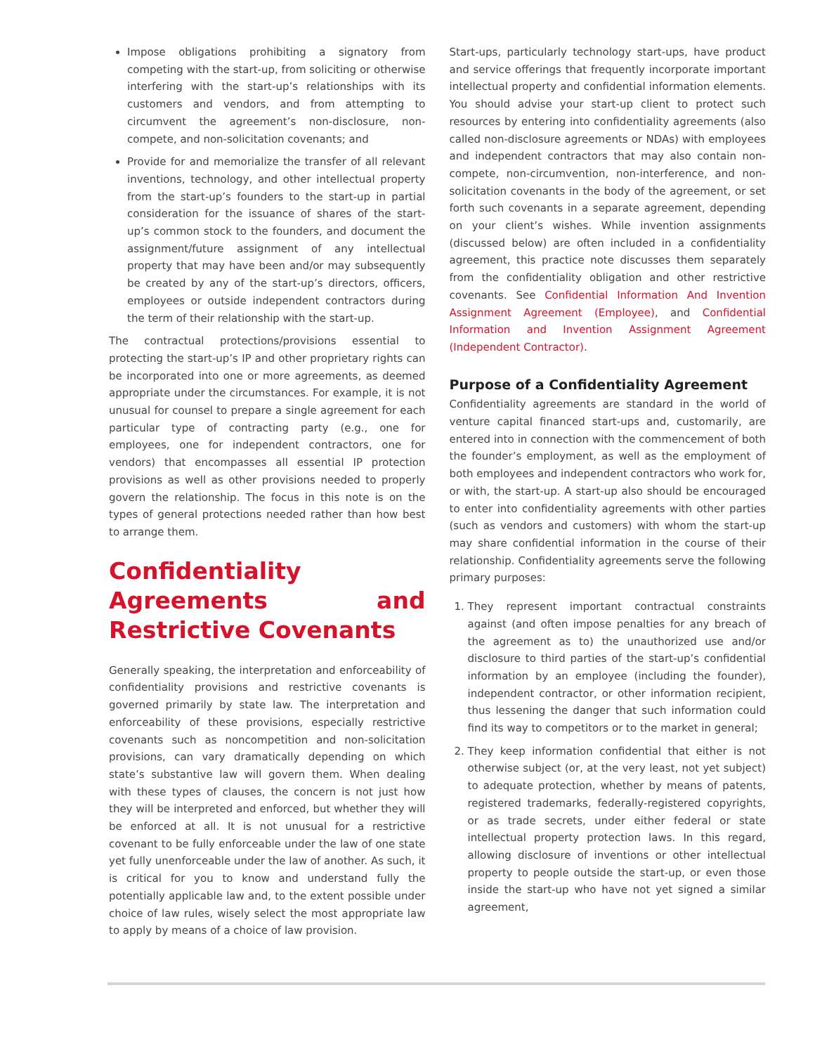Impose obligations prohibiting a signatory from competing with the start-up, from soliciting or otherwise interfering with the start-up’s relationships with its customers and vendors, and from attempting to circumvent the agreement’s non-disclosure, non-compete, and non-solicitation covenants; and
Provide for and memorialize the transfer of all relevant inventions, technology, and other intellectual property from the start-up’s founders to the start-up in partial consideration for the issuance of shares of the start-up’s common stock to the founders, and document the assignment/future assignment of any intellectual property that may have been and/or may subsequently be created by any of the start-up’s directors, officers, employees or outside independent contractors during the term of their relationship with the start-up.
The contractual protections/provisions essential to protecting the start-up’s IP and other proprietary rights can be incorporated into one or more agreements, as deemed appropriate under the circumstances. For example, it is not unusual for counsel to prepare a single agreement for each particular type of contracting party (e.g., one for employees, one for independent contractors, one for vendors) that encompasses all essential IP protection provisions as well as other provisions needed to properly govern the relationship. The focus in this note is on the types of general protections needed rather than how best to arrange them.
Confidentiality Agreements and Restrictive Covenants
Generally speaking, the interpretation and enforceability of confidentiality provisions and restrictive covenants is governed primarily by state law. The interpretation and enforceability of these provisions, especially restrictive covenants such as noncompetition and non-solicitation provisions, can vary dramatically depending on which state’s substantive law will govern them. When dealing with these types of clauses, the concern is not just how they will be interpreted and enforced, but whether they will be enforced at all. It is not unusual for a restrictive covenant to be fully enforceable under the law of one state yet fully unenforceable under the law of another. As such, it is critical for you to know and understand fully the potentially applicable law and, to the extent possible under choice of law rules, wisely select the most appropriate law to apply by means of a choice of law provision.
Start-ups, particularly technology start-ups, have product and service offerings that frequently incorporate important intellectual property and confidential information elements. You should advise your start-up client to protect such resources by entering into confidentiality agreements (also called non-disclosure agreements or NDAs) with employees and independent contractors that may also contain non-compete, non-circumvention, non-interference, and non-solicitation covenants in the body of the agreement, or set forth such covenants in a separate agreement, depending on your client’s wishes. While invention assignments (discussed below) are often included in a confidentiality agreement, this practice note discusses them separately from the confidentiality obligation and other restrictive covenants. See Confidential Information And Invention Assignment Agreement (Employee), and Confidential Information and Invention Assignment Agreement (Independent Contractor).
Purpose of a Confidentiality Agreement
Confidentiality agreements are standard in the world of venture capital financed start-ups and, customarily, are entered into in connection with the commencement of both the founder’s employment, as well as the employment of both employees and independent contractors who work for, or with, the start-up. A start-up also should be encouraged to enter into confidentiality agreements with other parties (such as vendors and customers) with whom the start-up may share confidential information in the course of their relationship. Confidentiality agreements serve the following primary purposes:
1. They represent important contractual constraints against (and often impose penalties for any breach of the agreement as to) the unauthorized use and/or disclosure to third parties of the start-up’s confidential information by an employee (including the founder), independent contractor, or other information recipient, thus lessening the danger that such information could find its way to competitors or to the market in general;
2. They keep information confidential that either is not otherwise subject (or, at the very least, not yet subject) to adequate protection, whether by means of patents, registered trademarks, federally-registered copyrights, or as trade secrets, under either federal or state intellectual property protection laws. In this regard, allowing disclosure of inventions or other intellectual property to people outside the start-up, or even those inside the start-up who have not yet signed a similar agreement,